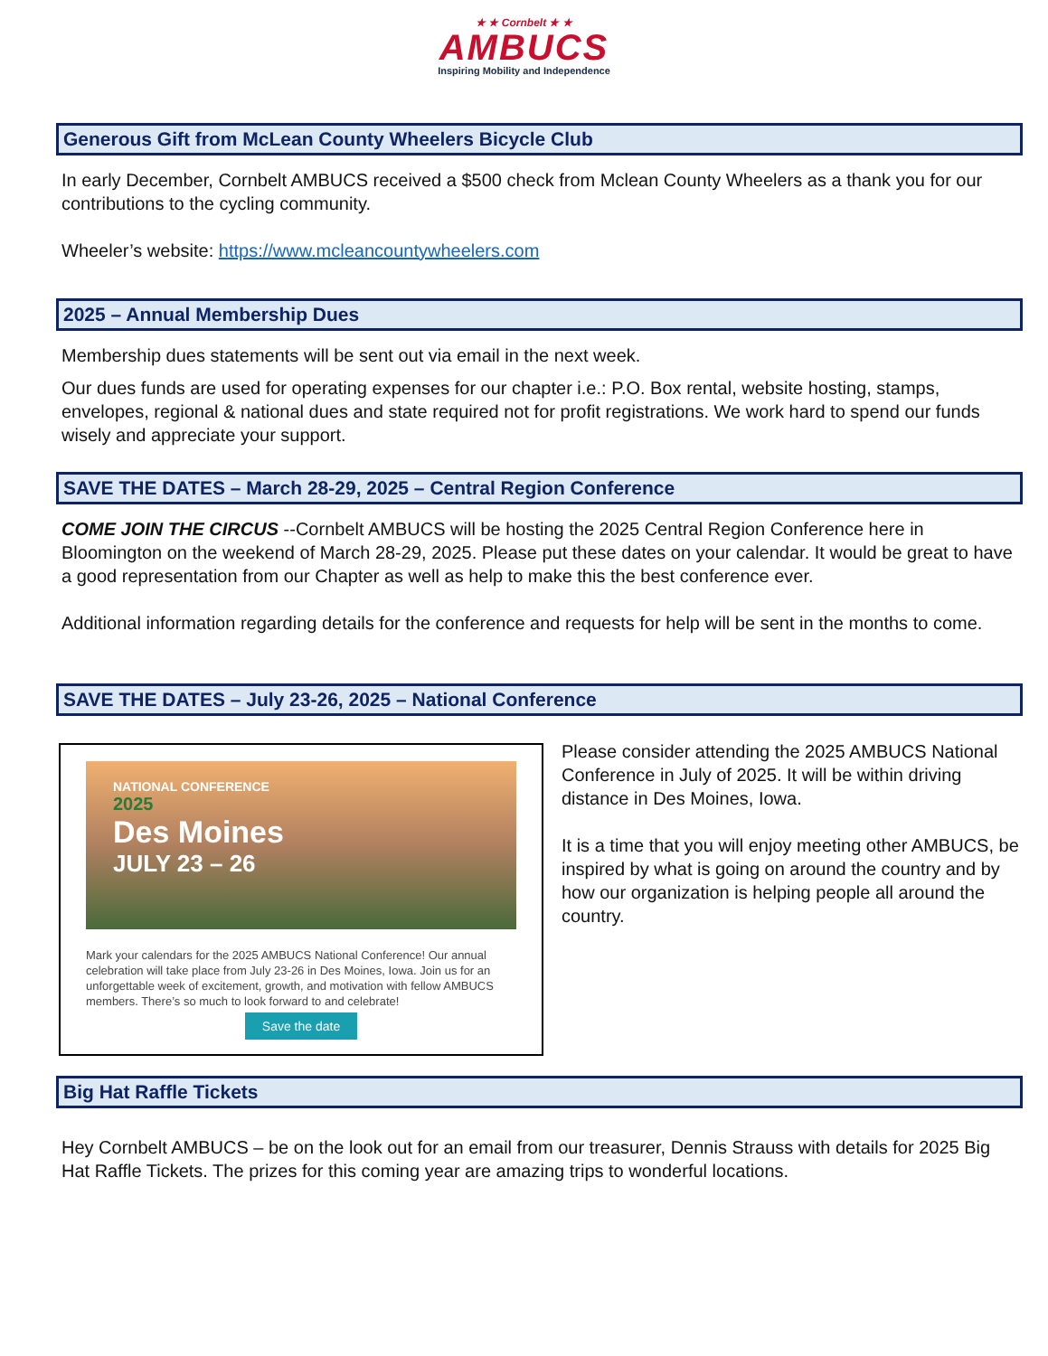★ ★ Cornbelt ★ ★
AMBUCS
Inspiring Mobility and Independence
Generous Gift from McLean County Wheelers Bicycle Club
In early December, Cornbelt AMBUCS received a $500 check from Mclean County Wheelers as a thank you for our contributions to the cycling community.
Wheeler’s website: https://www.mcleancountywheelers.com
2025 – Annual Membership Dues
Membership dues statements will be sent out via email in the next week.
Our dues funds are used for operating expenses for our chapter i.e.: P.O. Box rental, website hosting, stamps, envelopes, regional & national dues and state required not for profit registrations. We work hard to spend our funds wisely and appreciate your support.
SAVE THE DATES – March 28-29, 2025 – Central Region Conference
COME JOIN THE CIRCUS --Cornbelt AMBUCS will be hosting the 2025 Central Region Conference here in Bloomington on the weekend of March 28-29, 2025. Please put these dates on your calendar. It would be great to have a good representation from our Chapter as well as help to make this the best conference ever.
Additional information regarding details for the conference and requests for help will be sent in the months to come.
SAVE THE DATES – July 23-26, 2025 – National Conference
NATIONAL CONFERENCE
2025
Des Moines
JULY 23 – 26
Mark your calendars for the 2025 AMBUCS National Conference! Our annual celebration will take place from July 23-26 in Des Moines, Iowa. Join us for an unforgettable week of excitement, growth, and motivation with fellow AMBUCS members. There’s so much to look forward to and celebrate!
Save the date
Please consider attending the 2025 AMBUCS National Conference in July of 2025. It will be within driving distance in Des Moines, Iowa.
It is a time that you will enjoy meeting other AMBUCS, be inspired by what is going on around the country and by how our organization is helping people all around the country.
Big Hat Raffle Tickets
Hey Cornbelt AMBUCS – be on the look out for an email from our treasurer, Dennis Strauss with details for 2025 Big Hat Raffle Tickets. The prizes for this coming year are amazing trips to wonderful locations.